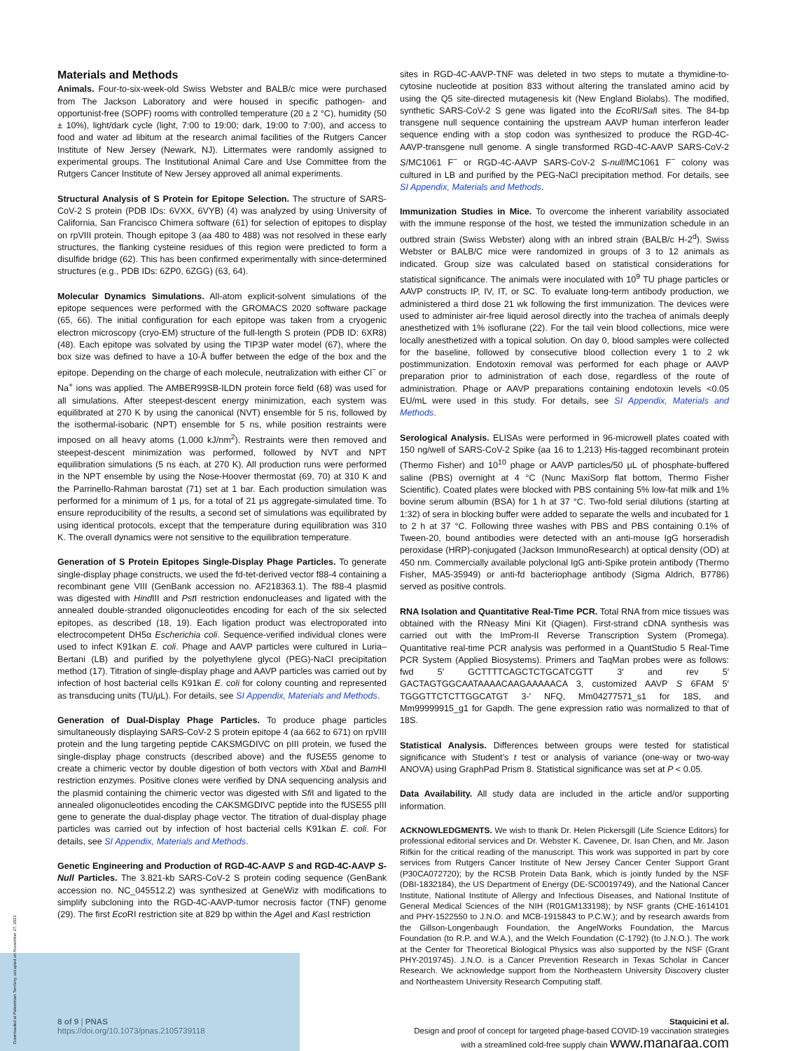Materials and Methods
Animals. Four-to-six-week-old Swiss Webster and BALB/c mice were purchased from The Jackson Laboratory and were housed in specific pathogen- and opportunist-free (SOPF) rooms with controlled temperature (20 ± 2 °C), humidity (50 ± 10%), light/dark cycle (light, 7:00 to 19:00; dark, 19:00 to 7:00), and access to food and water ad libitum at the research animal facilities of the Rutgers Cancer Institute of New Jersey (Newark, NJ). Littermates were randomly assigned to experimental groups. The Institutional Animal Care and Use Committee from the Rutgers Cancer Institute of New Jersey approved all animal experiments.
Structural Analysis of S Protein for Epitope Selection. The structure of SARS-CoV-2 S protein (PDB IDs: 6VXX, 6VYB) (4) was analyzed by using University of California, San Francisco Chimera software (61) for selection of epitopes to display on rpVIII protein. Though epitope 3 (aa 480 to 488) was not resolved in these early structures, the flanking cysteine residues of this region were predicted to form a disulfide bridge (62). This has been confirmed experimentally with since-determined structures (e.g., PDB IDs: 6ZP0, 6ZGG) (63, 64).
Molecular Dynamics Simulations. All-atom explicit-solvent simulations of the epitope sequences were performed with the GROMACS 2020 software package (65, 66). The initial configuration for each epitope was taken from a cryogenic electron microscopy (cryo-EM) structure of the full-length S protein (PDB ID: 6XR8) (48). Each epitope was solvated by using the TIP3P water model (67), where the box size was defined to have a 10-Å buffer between the edge of the box and the epitope. Depending on the charge of each molecule, neutralization with either Cl<sup>−</sup> or Na<sup>+</sup> ions was applied. The AMBER99SB-ILDN protein force field (68) was used for all simulations. After steepest-descent energy minimization, each system was equilibrated at 270 K by using the canonical (NVT) ensemble for 5 ns, followed by the isothermal-isobaric (NPT) ensemble for 5 ns, while position restraints were imposed on all heavy atoms (1,000 kJ/nm<sup>2</sup>). Restraints were then removed and steepest-descent minimization was performed, followed by NVT and NPT equilibration simulations (5 ns each, at 270 K). All production runs were performed in the NPT ensemble by using the Nose-Hoover thermostat (69, 70) at 310 K and the Parrinello-Rahman barostat (71) set at 1 bar. Each production simulation was performed for a minimum of 1 μs, for a total of 21 μs aggregate-simulated time. To ensure reproducibility of the results, a second set of simulations was equilibrated by using identical protocols, except that the temperature during equilibration was 310 K. The overall dynamics were not sensitive to the equilibration temperature.
Generation of S Protein Epitopes Single-Display Phage Particles. To generate single-display phage constructs, we used the fd-tet-derived vector f88-4 containing a recombinant gene VIII (GenBank accession no. AF218363.1). The f88-4 plasmid was digested with Hind III and Pst I restriction endonucleases and ligated with the annealed double-stranded oligonucleotides encoding for each of the six selected epitopes, as described (18, 19). Each ligation product was electroporated into electrocompetent DH5α Escherichia coli. Sequence-verified individual clones were used to infect K91kan E. coli. Phage and AAVP particles were cultured in Luria–Bertani (LB) and purified by the polyethylene glycol (PEG)-NaCl precipitation method (17). Titration of single-display phage and AAVP particles was carried out by infection of host bacterial cells K91kan E. coli for colony counting and represented as transducing units (TU/μL). For details, see SI Appendix, Materials and Methods.
Generation of Dual-Display Phage Particles. To produce phage particles simultaneously displaying SARS-CoV-2 S protein epitope 4 (aa 662 to 671) on rpVIII protein and the lung targeting peptide CAKSMGDIVC on pIII protein, we fused the single-display phage constructs (described above) and the fUSE55 genome to create a chimeric vector by double digestion of both vectors with Xba I and Bam HI restriction enzymes. Positive clones were verified by DNA sequencing analysis and the plasmid containing the chimeric vector was digested with Sfi I and ligated to the annealed oligonucleotides encoding the CAKSMGDIVC peptide into the fUSE55 pIII gene to generate the dual-display phage vector. The titration of dual-display phage particles was carried out by infection of host bacterial cells K91kan E. coli. For details, see SI Appendix, Materials and Methods.
Genetic Engineering and Production of RGD-4C-AAVP S and RGD-4C-AAVP S-Null Particles. The 3.821-kb SARS-CoV-2 S protein coding sequence (GenBank accession no. NC_045512.2) was synthesized at GeneWiz with modifications to simplify subcloning into the RGD-4C-AAVP-tumor necrosis factor (TNF) genome (29). The first Eco RI restriction site at 829 bp within the Age I and Kas I restriction
sites in RGD-4C-AAVP-TNF was deleted in two steps to mutate a thymidine-to-cytosine nucleotide at position 833 without altering the translated amino acid by using the Q5 site-directed mutagenesis kit (New England Biolabs). The modified, synthetic SARS-CoV-2 S gene was ligated into the Eco RI/Sal I sites. The 84-bp transgene null sequence containing the upstream AAVP human interferon leader sequence ending with a stop codon was synthesized to produce the RGD-4C-AAVP-transgene null genome. A single transformed RGD-4C-AAVP SARS-CoV-2 S/MC1061 F<sup>−</sup> or RGD-4C-AAVP SARS-CoV-2 S-null/MC1061 F<sup>−</sup> colony was cultured in LB and purified by the PEG-NaCl precipitation method. For details, see SI Appendix, Materials and Methods.
Immunization Studies in Mice. To overcome the inherent variability associated with the immune response of the host, we tested the immunization schedule in an outbred strain (Swiss Webster) along with an inbred strain (BALB/c H-2<sup>d</sup>). Swiss Webster or BALB/C mice were randomized in groups of 3 to 12 animals as indicated. Group size was calculated based on statistical considerations for statistical significance. The animals were inoculated with 10<sup>9</sup> TU phage particles or AAVP constructs IP, IV, IT, or SC. To evaluate long-term antibody production, we administered a third dose 21 wk following the first immunization. The devices were used to administer air-free liquid aerosol directly into the trachea of animals deeply anesthetized with 1% isoflurane (22). For the tail vein blood collections, mice were locally anesthetized with a topical solution. On day 0, blood samples were collected for the baseline, followed by consecutive blood collection every 1 to 2 wk postimmunization. Endotoxin removal was performed for each phage or AAVP preparation prior to administration of each dose, regardless of the route of administration. Phage or AAVP preparations containing endotoxin levels <0.05 EU/mL were used in this study. For details, see SI Appendix, Materials and Methods.
Serological Analysis. ELISAs were performed in 96-microwell plates coated with 150 ng/well of SARS-CoV-2 Spike (aa 16 to 1,213) His-tagged recombinant protein (Thermo Fisher) and 10<sup>10</sup> phage or AAVP particles/50 μL of phosphate-buffered saline (PBS) overnight at 4 °C (Nunc MaxiSorp flat bottom, Thermo Fisher Scientific). Coated plates were blocked with PBS containing 5% low-fat milk and 1% bovine serum albumin (BSA) for 1 h at 37 °C. Two-fold serial dilutions (starting at 1:32) of sera in blocking buffer were added to separate the wells and incubated for 1 to 2 h at 37 °C. Following three washes with PBS and PBS containing 0.1% of Tween-20, bound antibodies were detected with an anti-mouse IgG horseradish peroxidase (HRP)-conjugated (Jackson ImmunoResearch) at optical density (OD) at 450 nm. Commercially available polyclonal IgG anti-Spike protein antibody (Thermo Fisher, MA5-35949) or anti-fd bacteriophage antibody (Sigma Aldrich, B7786) served as positive controls.
RNA Isolation and Quantitative Real-Time PCR. Total RNA from mice tissues was obtained with the RNeasy Mini Kit (Qiagen). First-strand cDNA synthesis was carried out with the ImProm-II Reverse Transcription System (Promega). Quantitative real-time PCR analysis was performed in a QuantStudio 5 Real-Time PCR System (Applied Biosystems). Primers and TaqMan probes were as follows: fwd 5′ GCTTTTCAGCTCTGCATCGTT 3′ and rev 5′ GACTAGTGGCAATAAAACAAGAAAAACA 3, customized AAVP S 6FAM 5′ TGGGTTCTCTTGGCATGT 3-′ NFQ, Mm04277571_s1 for 18S, and Mm99999915_g1 for Gapdh. The gene expression ratio was normalized to that of 18S.
Statistical Analysis. Differences between groups were tested for statistical significance with Student’s t test or analysis of variance (one-way or two-way ANOVA) using GraphPad Prism 8. Statistical significance was set at P < 0.05.
Data Availability. All study data are included in the article and/or supporting information.
ACKNOWLEDGMENTS. We wish to thank Dr. Helen Pickersgill (Life Science Editors) for professional editorial services and Dr. Webster K. Cavenee, Dr. Isan Chen, and Mr. Jason Rifkin for the critical reading of the manuscript. This work was supported in part by core services from Rutgers Cancer Institute of New Jersey Cancer Center Support Grant (P30CA072720); by the RCSB Protein Data Bank, which is jointly funded by the NSF (DBI-1832184), the US Department of Energy (DE-SC0019749), and the National Cancer Institute, National Institute of Allergy and Infectious Diseases, and National Institute of General Medical Sciences of the NIH (R01GM133198); by NSF grants (CHE-1614101 and PHY-1522550 to J.N.O. and MCB-1915843 to P.C.W.); and by research awards from the Gillson-Longenbaugh Foundation, the AngelWorks Foundation, the Marcus Foundation (to R.P. and W.A.), and the Welch Foundation (C-1792) (to J.N.O.). The work at the Center for Theoretical Biological Physics was also supported by the NSF (Grant PHY-2019745). J.N.O. is a Cancer Prevention Research in Texas Scholar in Cancer Research. We acknowledge support from the Northeastern University Discovery cluster and Northeastern University Research Computing staff.
8 of 9 | PNAS
https://doi.org/10.1073/pnas.2105739118
Staquicini et al.
Design and proof of concept for targeted phage-based COVID-19 vaccination strategies
with a streamlined cold-free supply chain www.manaraa.com
Downloaded at Palestinian Territory, occupied on November 27, 2021